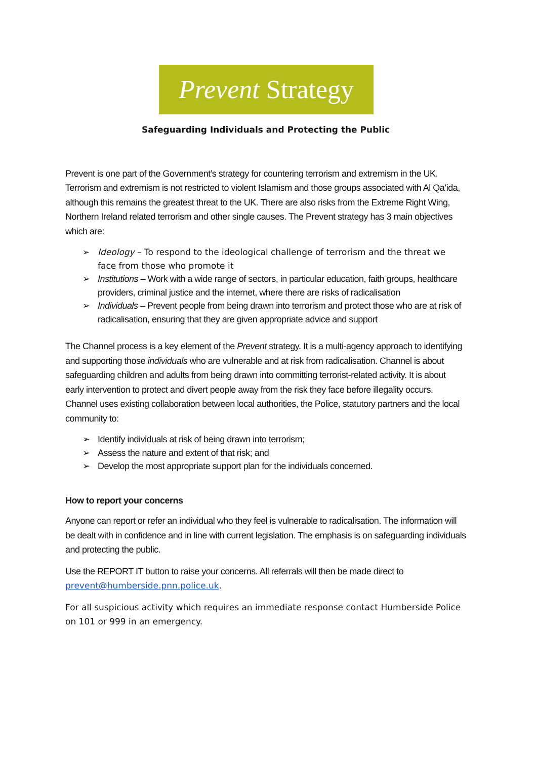Prevent Strategy
Safeguarding Individuals and Protecting the Public
Prevent is one part of the Government’s strategy for countering terrorism and extremism in the UK. Terrorism and extremism is not restricted to violent Islamism and those groups associated with Al Qa’ida, although this remains the greatest threat to the UK. There are also risks from the Extreme Right Wing, Northern Ireland related terrorism and other single causes. The Prevent strategy has 3 main objectives which are:
➢ Ideology – To respond to the ideological challenge of terrorism and the threat we face from those who promote it
➢ Institutions – Work with a wide range of sectors, in particular education, faith groups, healthcare providers, criminal justice and the internet, where there are risks of radicalisation
➢ Individuals – Prevent people from being drawn into terrorism and protect those who are at risk of radicalisation, ensuring that they are given appropriate advice and support
The Channel process is a key element of the Prevent strategy. It is a multi-agency approach to identifying and supporting those individuals who are vulnerable and at risk from radicalisation. Channel is about safeguarding children and adults from being drawn into committing terrorist-related activity. It is about early intervention to protect and divert people away from the risk they face before illegality occurs. Channel uses existing collaboration between local authorities, the Police, statutory partners and the local community to:
➢ Identify individuals at risk of being drawn into terrorism;
➢ Assess the nature and extent of that risk; and
➢ Develop the most appropriate support plan for the individuals concerned.
How to report your concerns
Anyone can report or refer an individual who they feel is vulnerable to radicalisation. The information will be dealt with in confidence and in line with current legislation. The emphasis is on safeguarding individuals and protecting the public.
Use the REPORT IT button to raise your concerns. All referrals will then be made direct to prevent@humberside.pnn.police.uk.
For all suspicious activity which requires an immediate response contact Humberside Police on 101 or 999 in an emergency.